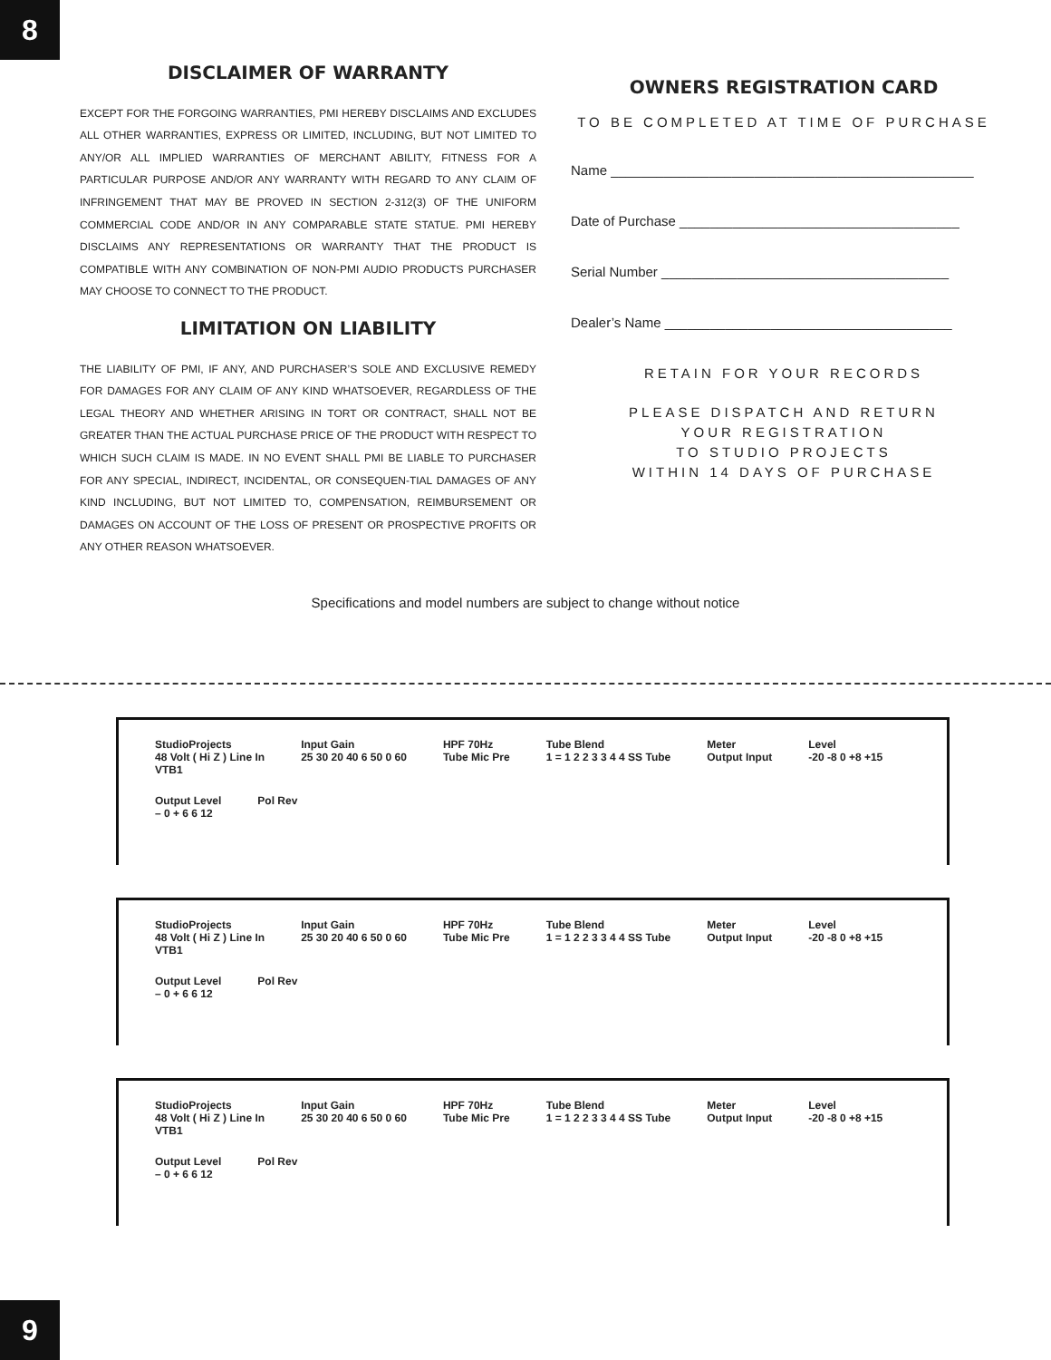8
DISCLAIMER OF WARRANTY
EXCEPT FOR THE FORGOING WARRANTIES, PMI HEREBY DISCLAIMS AND EXCLUDES ALL OTHER WARRANTIES, EXPRESS OR LIMITED, INCLUDING, BUT NOT LIMITED TO ANY/OR ALL IMPLIED WARRANTIES OF MERCHANT ABILITY, FITNESS FOR A PARTICULAR PURPOSE AND/OR ANY WARRANTY WITH REGARD TO ANY CLAIM OF INFRINGEMENT THAT MAY BE PROVED IN SECTION 2-312(3) OF THE UNIFORM COMMERCIAL CODE AND/OR IN ANY COMPARABLE STATE STATUE. PMI HEREBY DISCLAIMS ANY REPRESENTATIONS OR WARRANTY THAT THE PRODUCT IS COMPATIBLE WITH ANY COMBINATION OF NON-PMI AUDIO PRODUCTS PURCHASER MAY CHOOSE TO CONNECT TO THE PRODUCT.
LIMITATION ON LIABILITY
THE LIABILITY OF PMI, IF ANY, AND PURCHASER’S SOLE AND EXCLUSIVE REMEDY FOR DAMAGES FOR ANY CLAIM OF ANY KIND WHATSOEVER, REGARDLESS OF THE LEGAL THEORY AND WHETHER ARISING IN TORT OR CONTRACT, SHALL NOT BE GREATER THAN THE ACTUAL PURCHASE PRICE OF THE PRODUCT WITH RESPECT TO WHICH SUCH CLAIM IS MADE. IN NO EVENT SHALL PMI BE LIABLE TO PURCHASER FOR ANY SPECIAL, INDIRECT, INCIDENTAL, OR CONSEQUEN-TIAL DAMAGES OF ANY KIND INCLUDING, BUT NOT LIMITED TO, COMPENSATION, REIMBURSEMENT OR DAMAGES ON ACCOUNT OF THE LOSS OF PRESENT OR PROSPECTIVE PROFITS OR ANY OTHER REASON WHATSOEVER.
OWNERS REGISTRATION CARD
TO BE COMPLETED AT TIME OF PURCHASE
Name ________________________________________________
Date of Purchase _____________________________________
Serial Number ______________________________________
Dealer’s Name ______________________________________
RETAIN FOR YOUR RECORDS
PLEASE DISPATCH AND RETURN
YOUR REGISTRATION
TO STUDIO PROJECTS
WITHIN 14 DAYS OF PURCHASE
Specifications and model numbers are subject to change without notice
StudioProjects
48 Volt ( Hi Z ) Line In
VTB1
Input Gain
25 30 20 40 6 50 0 60
HPF 70Hz
Tube Mic Pre
Tube Blend
1 = 1 2 2 3 3 4 4 SS Tube
Meter
Output Input
Level
-20 -8 0 +8 +15
Output Level
– 0 + 6 6 12
Pol Rev
StudioProjects
48 Volt ( Hi Z ) Line In
VTB1
Input Gain
25 30 20 40 6 50 0 60
HPF 70Hz
Tube Mic Pre
Tube Blend
1 = 1 2 2 3 3 4 4 SS Tube
Meter
Output Input
Level
-20 -8 0 +8 +15
Output Level
– 0 + 6 6 12
Pol Rev
StudioProjects
48 Volt ( Hi Z ) Line In
VTB1
Input Gain
25 30 20 40 6 50 0 60
HPF 70Hz
Tube Mic Pre
Tube Blend
1 = 1 2 2 3 3 4 4 SS Tube
Meter
Output Input
Level
-20 -8 0 +8 +15
Output Level
– 0 + 6 6 12
Pol Rev
9